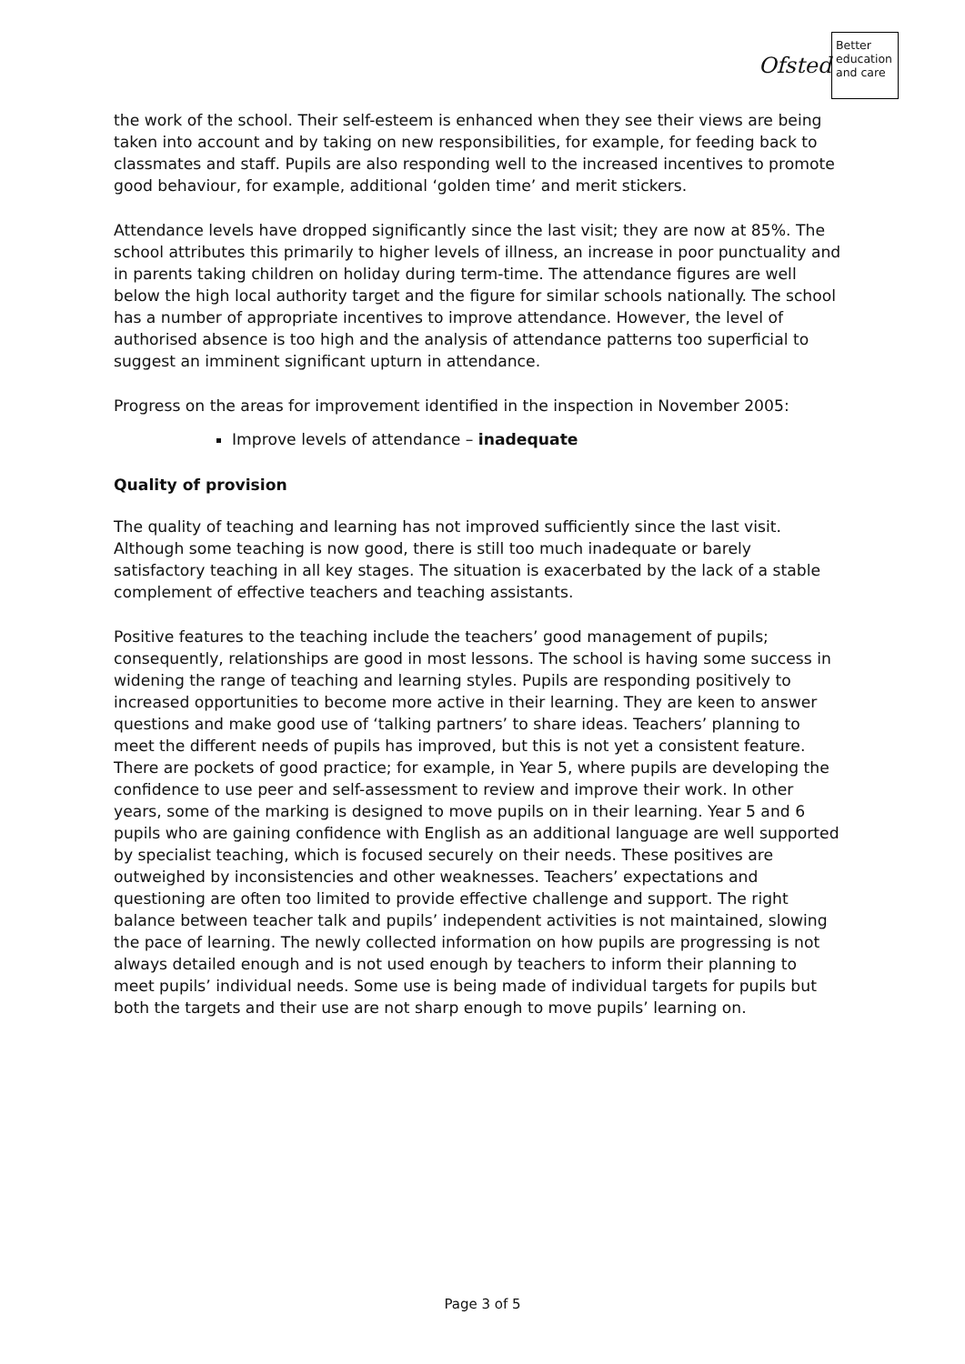Ofsted
Better
education
and care
the work of the school. Their self-esteem is enhanced when they see their views are being taken into account and by taking on new responsibilities, for example, for feeding back to classmates and staff. Pupils are also responding well to the increased incentives to promote good behaviour, for example, additional ‘golden time’ and merit stickers.
Attendance levels have dropped significantly since the last visit; they are now at 85%. The school attributes this primarily to higher levels of illness, an increase in poor punctuality and in parents taking children on holiday during term-time. The attendance figures are well below the high local authority target and the figure for similar schools nationally. The school has a number of appropriate incentives to improve attendance. However, the level of authorised absence is too high and the analysis of attendance patterns too superficial to suggest an imminent significant upturn in attendance.
Progress on the areas for improvement identified in the inspection in November 2005:
Improve levels of attendance – inadequate
Quality of provision
The quality of teaching and learning has not improved sufficiently since the last visit. Although some teaching is now good, there is still too much inadequate or barely satisfactory teaching in all key stages. The situation is exacerbated by the lack of a stable complement of effective teachers and teaching assistants.
Positive features to the teaching include the teachers’ good management of pupils; consequently, relationships are good in most lessons. The school is having some success in widening the range of teaching and learning styles. Pupils are responding positively to increased opportunities to become more active in their learning. They are keen to answer questions and make good use of ‘talking partners’ to share ideas. Teachers’ planning to meet the different needs of pupils has improved, but this is not yet a consistent feature. There are pockets of good practice; for example, in Year 5, where pupils are developing the confidence to use peer and self-assessment to review and improve their work. In other years, some of the marking is designed to move pupils on in their learning. Year 5 and 6 pupils who are gaining confidence with English as an additional language are well supported by specialist teaching, which is focused securely on their needs. These positives are outweighed by inconsistencies and other weaknesses. Teachers’ expectations and questioning are often too limited to provide effective challenge and support. The right balance between teacher talk and pupils’ independent activities is not maintained, slowing the pace of learning. The newly collected information on how pupils are progressing is not always detailed enough and is not used enough by teachers to inform their planning to meet pupils’ individual needs. Some use is being made of individual targets for pupils but both the targets and their use are not sharp enough to move pupils’ learning on.
Page 3 of 5